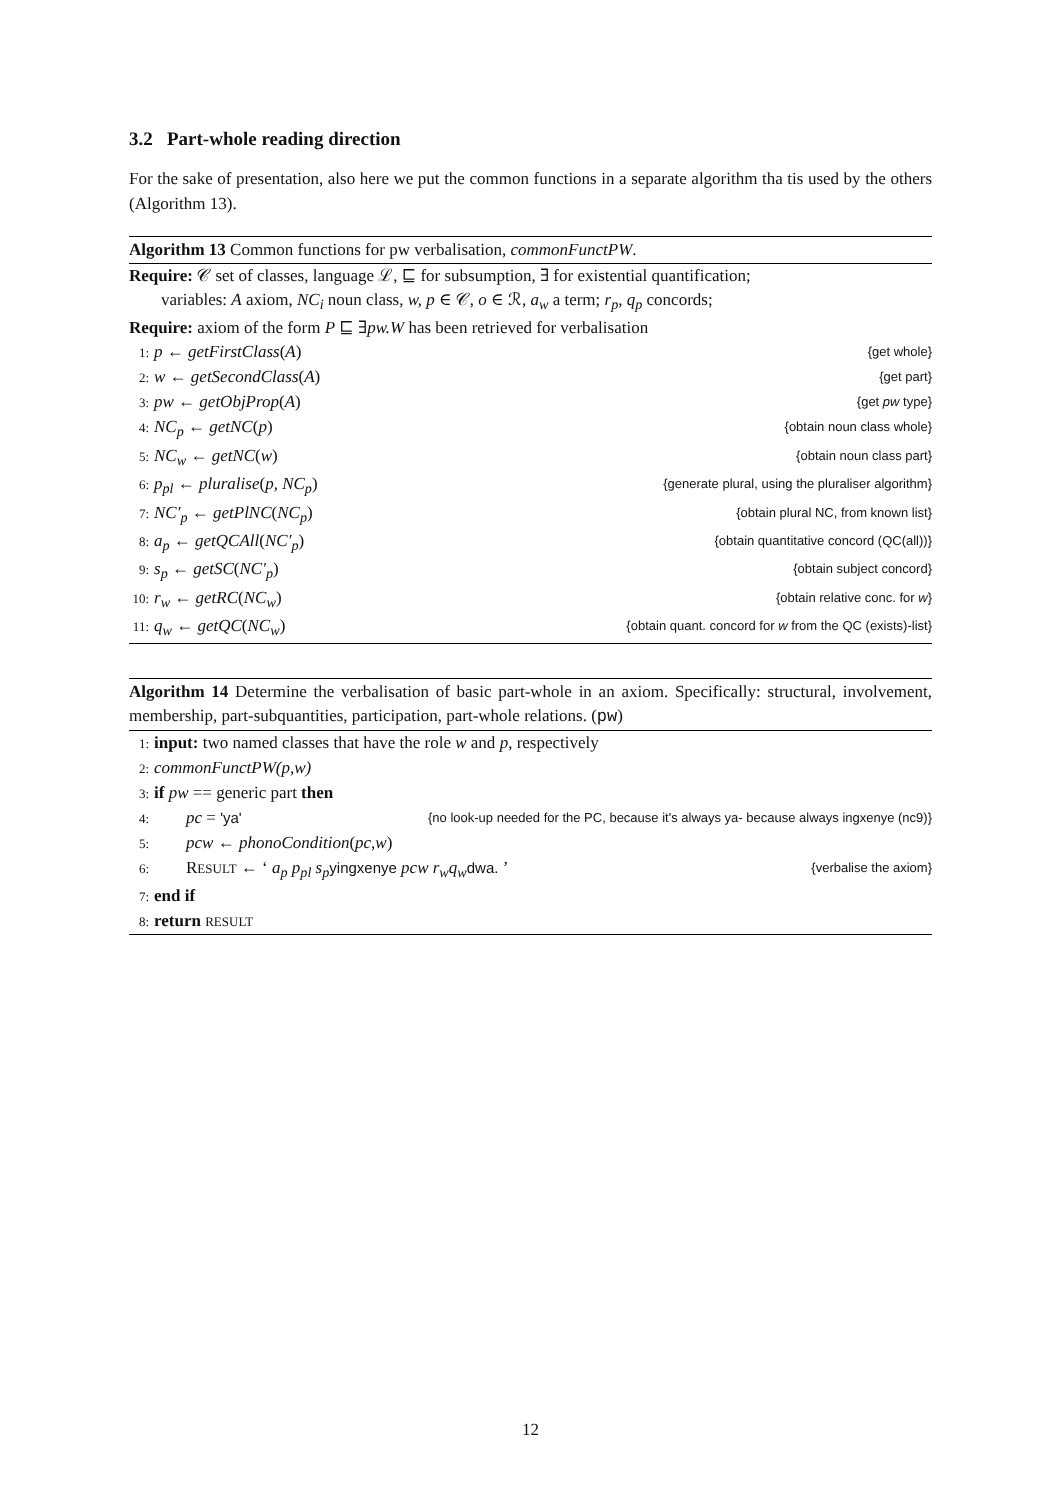3.2 Part-whole reading direction
For the sake of presentation, also here we put the common functions in a separate algorithm tha tis used by the others (Algorithm 13).
Algorithm 13 Common functions for pw verbalisation, commonFunctPW.
Require: 𝒞 set of classes, language ℒ, ⊑ for subsumption, ∃ for existential quantification;
variables: A axiom, NC<sub>i</sub> noun class, w, p ∈ 𝒞, o ∈ ℛ, a<sub>w</sub> a term; r<sub>p</sub>, q<sub>p</sub> concords;
Require: axiom of the form P ⊑ ∃pw.W has been retrieved for verbalisation
1: p ← getFirstClass(A) {get whole}
2: w ← getSecondClass(A) {get part}
3: pw ← getObjProp(A) {get pw type}
4: NC<sub>p</sub> ← getNC(p) {obtain noun class whole}
5: NC<sub>w</sub> ← getNC(w) {obtain noun class part}
6: p<sub>pl</sub> ← pluralise(p, NC<sub>p</sub>) {generate plural, using the pluraliser algorithm}
7: NC′<sub>p</sub> ← getPlNC(NC<sub>p</sub>) {obtain plural NC, from known list}
8: a<sub>p</sub> ← getQCAll(NC′<sub>p</sub>) {obtain quantitative concord (QC(all))}
9: s<sub>p</sub> ← getSC(NC′<sub>p</sub>) {obtain subject concord}
10: r<sub>w</sub> ← getRC(NC<sub>w</sub>) {obtain relative conc. for w}
11: q<sub>w</sub> ← getQC(NC<sub>w</sub>) {obtain quant. concord for w from the QC (exists)-list}
Algorithm 14 Determine the verbalisation of basic part-whole in an axiom. Specifically: structural, involvement, membership, part-subquantities, participation, part-whole relations. (pw)
1: input: two named classes that have the role w and p, respectively
2: commonFunctPW(p,w)
3: if pw == generic part then
4: pc = 'ya' {no look-up needed for the PC, because it's always ya- because always ingxenye (nc9)}
5: pcw ← phonoCondition(pc,w)
6: RESULT ← ‘ a<sub>p</sub> p<sub>pl</sub> s<sub>p</sub> yingxenye pcw r<sub>w</sub>q<sub>w</sub> dwa. ’ {verbalise the axiom}
7: end if
8: return RESULT
12